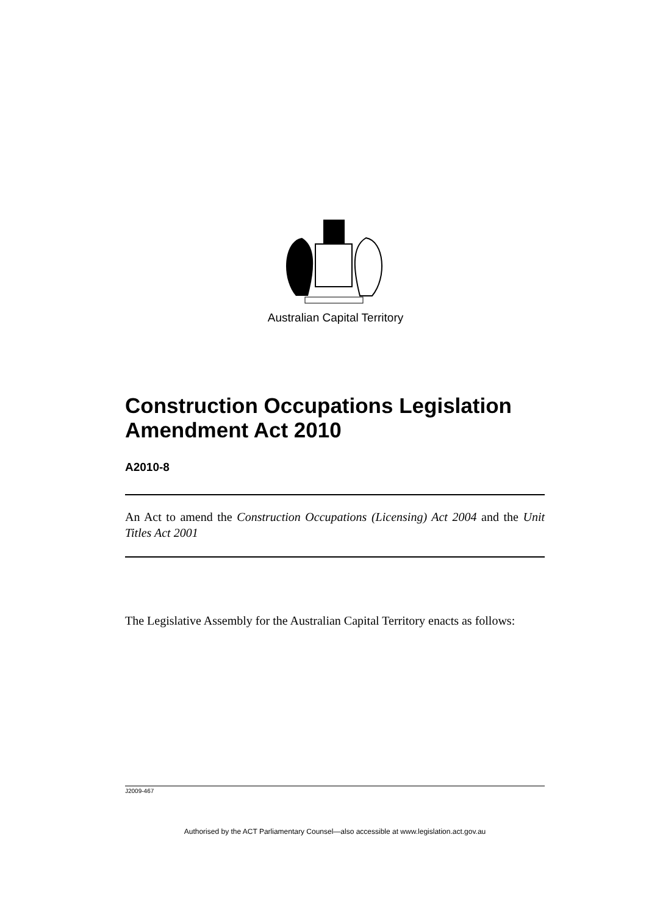Australian Capital Territory
Construction Occupations Legislation Amendment Act 2010
A2010-8
An Act to amend the Construction Occupations (Licensing) Act 2004 and the Unit Titles Act 2001
The Legislative Assembly for the Australian Capital Territory enacts as follows:
J2009-467
Authorised by the ACT Parliamentary Counsel—also accessible at www.legislation.act.gov.au